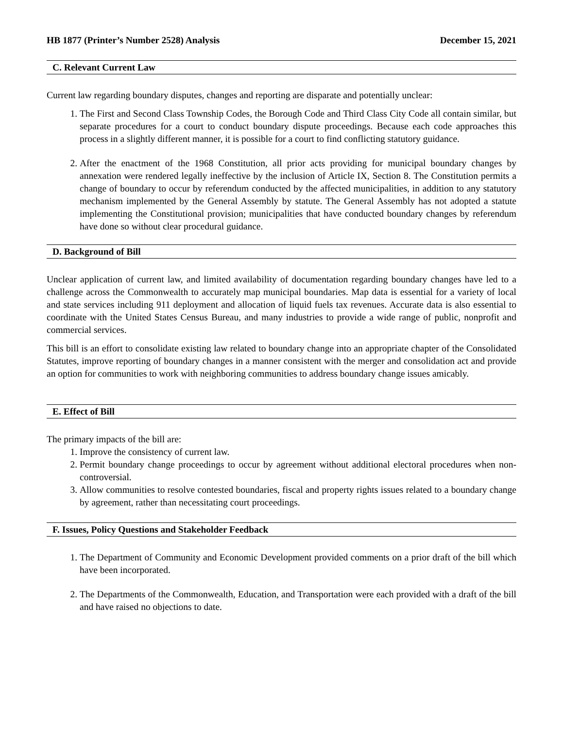HB 1877 (Printer’s Number 2528) Analysis December 15, 2021
C. Relevant Current Law
Current law regarding boundary disputes, changes and reporting are disparate and potentially unclear:
1. The First and Second Class Township Codes, the Borough Code and Third Class City Code all contain similar, but separate procedures for a court to conduct boundary dispute proceedings. Because each code approaches this process in a slightly different manner, it is possible for a court to find conflicting statutory guidance.
2. After the enactment of the 1968 Constitution, all prior acts providing for municipal boundary changes by annexation were rendered legally ineffective by the inclusion of Article IX, Section 8. The Constitution permits a change of boundary to occur by referendum conducted by the affected municipalities, in addition to any statutory mechanism implemented by the General Assembly by statute. The General Assembly has not adopted a statute implementing the Constitutional provision; municipalities that have conducted boundary changes by referendum have done so without clear procedural guidance.
D. Background of Bill
Unclear application of current law, and limited availability of documentation regarding boundary changes have led to a challenge across the Commonwealth to accurately map municipal boundaries. Map data is essential for a variety of local and state services including 911 deployment and allocation of liquid fuels tax revenues. Accurate data is also essential to coordinate with the United States Census Bureau, and many industries to provide a wide range of public, nonprofit and commercial services.
This bill is an effort to consolidate existing law related to boundary change into an appropriate chapter of the Consolidated Statutes, improve reporting of boundary changes in a manner consistent with the merger and consolidation act and provide an option for communities to work with neighboring communities to address boundary change issues amicably.
E. Effect of Bill
The primary impacts of the bill are:
1. Improve the consistency of current law.
2. Permit boundary change proceedings to occur by agreement without additional electoral procedures when non-controversial.
3. Allow communities to resolve contested boundaries, fiscal and property rights issues related to a boundary change by agreement, rather than necessitating court proceedings.
F. Issues, Policy Questions and Stakeholder Feedback
1. The Department of Community and Economic Development provided comments on a prior draft of the bill which have been incorporated.
2. The Departments of the Commonwealth, Education, and Transportation were each provided with a draft of the bill and have raised no objections to date.